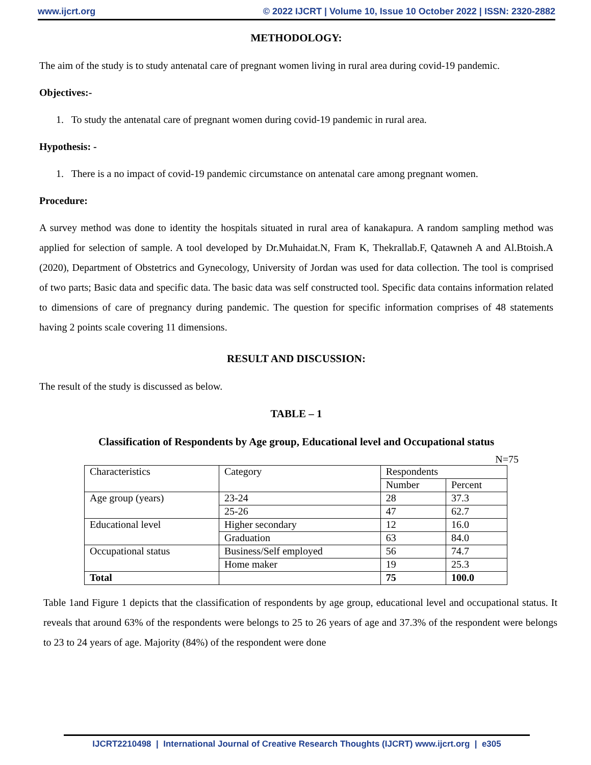www.ijcrt.org © 2022 IJCRT | Volume 10, Issue 10 October 2022 | ISSN: 2320-2882
METHODOLOGY:
The aim of the study is to study antenatal care of pregnant women living in rural area during covid-19 pandemic.
Objectives:-
1. To study the antenatal care of pregnant women during covid-19 pandemic in rural area.
Hypothesis: -
1. There is a no impact of covid-19 pandemic circumstance on antenatal care among pregnant women.
Procedure:
A survey method was done to identity the hospitals situated in rural area of kanakapura. A random sampling method was applied for selection of sample. A tool developed by Dr.Muhaidat.N, Fram K, Thekrallab.F, Qatawneh A and Al.Btoish.A (2020), Department of Obstetrics and Gynecology, University of Jordan was used for data collection. The tool is comprised of two parts; Basic data and specific data. The basic data was self constructed tool. Specific data contains information related to dimensions of care of pregnancy during pandemic. The question for specific information comprises of 48 statements having 2 points scale covering 11 dimensions.
RESULT AND DISCUSSION:
The result of the study is discussed as below.
TABLE – 1
Classification of Respondents by Age group, Educational level and Occupational status
N=75
| Characteristics | Category | Respondents | |
| | | Number | Percent |
| Age group (years) | 23-24 | 28 | 37.3 |
| | 25-26 | 47 | 62.7 |
| Educational level | Higher secondary | 12 | 16.0 |
| | Graduation | 63 | 84.0 |
| Occupational status | Business/Self employed | 56 | 74.7 |
| | Home maker | 19 | 25.3 |
| Total | | 75 | 100.0 |
Table 1and Figure 1 depicts that the classification of respondents by age group, educational level and occupational status. It reveals that around 63% of the respondents were belongs to 25 to 26 years of age and 37.3% of the respondent were belongs to 23 to 24 years of age. Majority (84%) of the respondent were done
IJCRT2210498 | International Journal of Creative Research Thoughts (IJCRT) www.ijcrt.org | e305